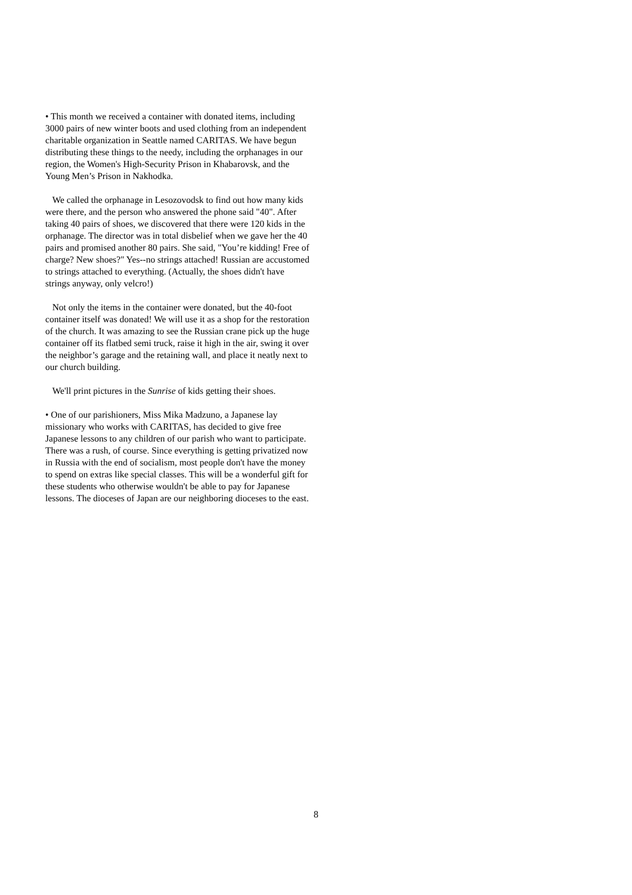• This month we received a container with donated items, including 3000 pairs of new winter boots and used clothing from an independent charitable organization in Seattle named CARITAS. We have begun distributing these things to the needy, including the orphanages in our region, the Women's High-Security Prison in Khabarovsk, and the Young Men’s Prison in Nakhodka.
We called the orphanage in Lesozovodsk to find out how many kids were there, and the person who answered the phone said "40". After taking 40 pairs of shoes, we discovered that there were 120 kids in the orphanage. The director was in total disbelief when we gave her the 40 pairs and promised another 80 pairs. She said, "You’re kidding! Free of charge? New shoes?" Yes--no strings attached! Russian are accustomed to strings attached to everything. (Actually, the shoes didn't have strings anyway, only velcro!)
Not only the items in the container were donated, but the 40-foot container itself was donated! We will use it as a shop for the restoration of the church. It was amazing to see the Russian crane pick up the huge container off its flatbed semi truck, raise it high in the air, swing it over the neighbor’s garage and the retaining wall, and place it neatly next to our church building.
We'll print pictures in the Sunrise of kids getting their shoes.
• One of our parishioners, Miss Mika Madzuno, a Japanese lay missionary who works with CARITAS, has decided to give free Japanese lessons to any children of our parish who want to participate. There was a rush, of course. Since everything is getting privatized now in Russia with the end of socialism, most people don't have the money to spend on extras like special classes. This will be a wonderful gift for these students who otherwise wouldn't be able to pay for Japanese lessons. The dioceses of Japan are our neighboring dioceses to the east.
8